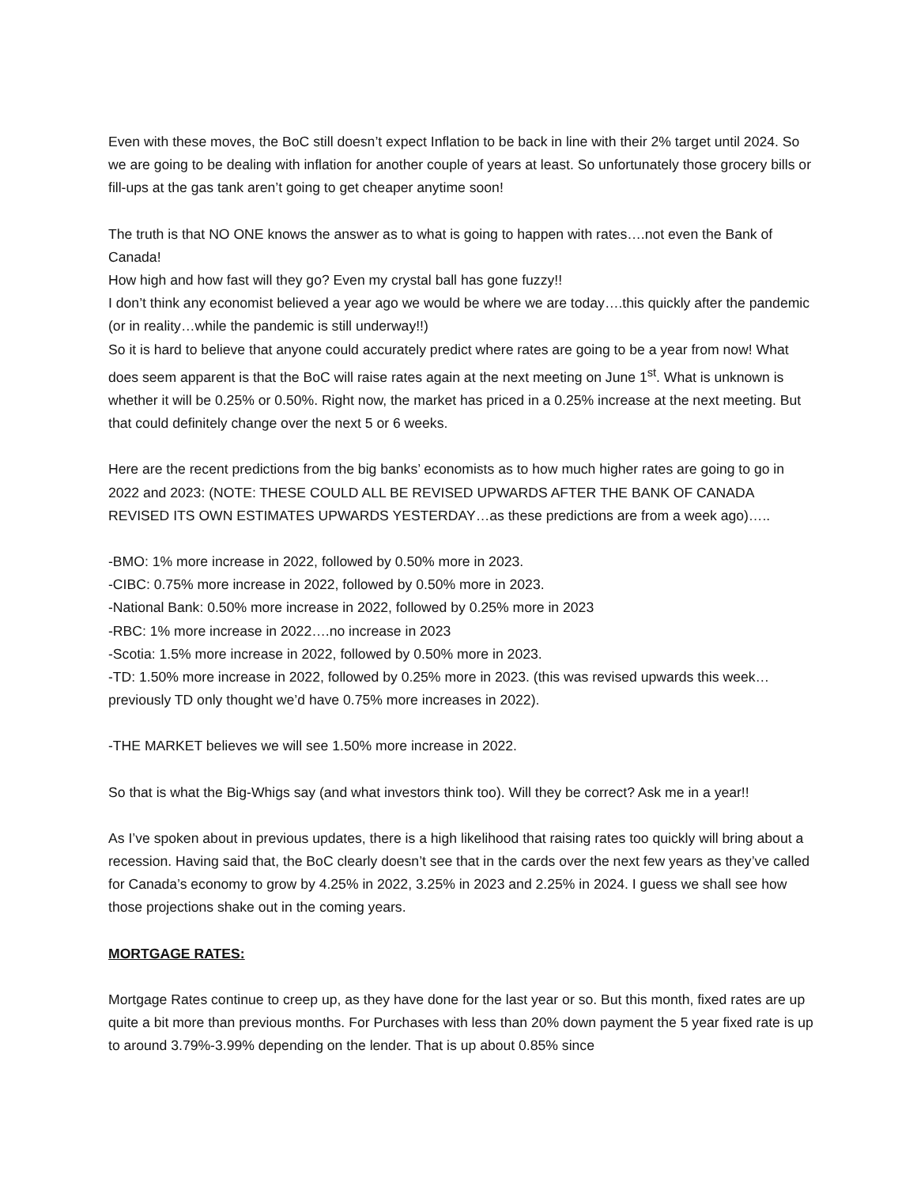Even with these moves, the BoC still doesn’t expect Inflation to be back in line with their 2% target until 2024. So we are going to be dealing with inflation for another couple of years at least. So unfortunately those grocery bills or fill-ups at the gas tank aren’t going to get cheaper anytime soon!
The truth is that NO ONE knows the answer as to what is going to happen with rates….not even the Bank of Canada!
How high and how fast will they go? Even my crystal ball has gone fuzzy!!
I don’t think any economist believed a year ago we would be where we are today….this quickly after the pandemic (or in reality…while the pandemic is still underway!!)
So it is hard to believe that anyone could accurately predict where rates are going to be a year from now! What does seem apparent is that the BoC will raise rates again at the next meeting on June 1<sup>st</sup>. What is unknown is whether it will be 0.25% or 0.50%. Right now, the market has priced in a 0.25% increase at the next meeting. But that could definitely change over the next 5 or 6 weeks.
Here are the recent predictions from the big banks’ economists as to how much higher rates are going to go in 2022 and 2023: (NOTE: THESE COULD ALL BE REVISED UPWARDS AFTER THE BANK OF CANADA REVISED ITS OWN ESTIMATES UPWARDS YESTERDAY…as these predictions are from a week ago)…..
-BMO: 1% more increase in 2022, followed by 0.50% more in 2023.
-CIBC: 0.75% more increase in 2022, followed by 0.50% more in 2023.
-National Bank: 0.50% more increase in 2022, followed by 0.25% more in 2023
-RBC: 1% more increase in 2022….no increase in 2023
-Scotia: 1.5% more increase in 2022, followed by 0.50% more in 2023.
-TD: 1.50% more increase in 2022, followed by 0.25% more in 2023. (this was revised upwards this week…previously TD only thought we’d have 0.75% more increases in 2022).
-THE MARKET believes we will see 1.50% more increase in 2022.
So that is what the Big-Whigs say (and what investors think too). Will they be correct? Ask me in a year!!
As I’ve spoken about in previous updates, there is a high likelihood that raising rates too quickly will bring about a recession. Having said that, the BoC clearly doesn’t see that in the cards over the next few years as they’ve called for Canada’s economy to grow by 4.25% in 2022, 3.25% in 2023 and 2.25% in 2024. I guess we shall see how those projections shake out in the coming years.
MORTGAGE RATES:
Mortgage Rates continue to creep up, as they have done for the last year or so. But this month, fixed rates are up quite a bit more than previous months. For Purchases with less than 20% down payment the 5 year fixed rate is up to around 3.79%-3.99% depending on the lender. That is up about 0.85% since